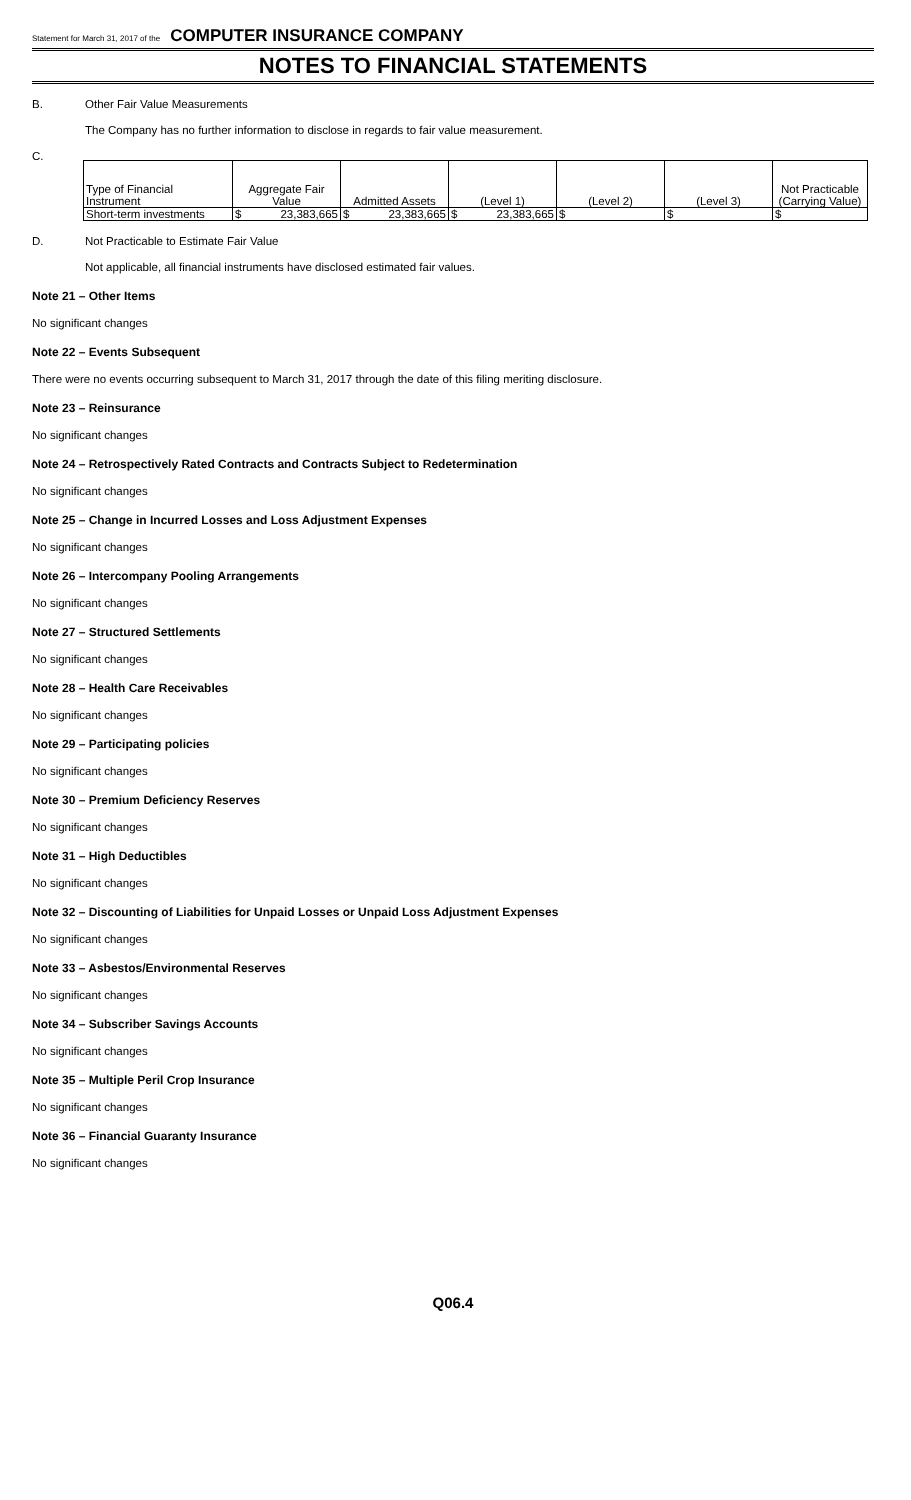Statement for March 31, 2017 of the COMPUTER INSURANCE COMPANY
NOTES TO FINANCIAL STATEMENTS
B. Other Fair Value Measurements
The Company has no further information to disclose in regards to fair value measurement.
C.
| Type of Financial Instrument | Aggregate Fair Value | Admitted Assets | (Level 1) | (Level 2) | (Level 3) | Not Practicable (Carrying Value) |
| --- | --- | --- | --- | --- | --- | --- |
| Short-term investments | $ 23,383,665 | $ 23,383,665 | $ 23,383,665 | $ | $ | $ |
D. Not Practicable to Estimate Fair Value
Not applicable, all financial instruments have disclosed estimated fair values.
Note 21 – Other Items
No significant changes
Note 22 – Events Subsequent
There were no events occurring subsequent to March 31, 2017 through the date of this filing meriting disclosure.
Note 23 – Reinsurance
No significant changes
Note 24 – Retrospectively Rated Contracts and Contracts Subject to Redetermination
No significant changes
Note 25 – Change in Incurred Losses and Loss Adjustment Expenses
No significant changes
Note 26 – Intercompany Pooling Arrangements
No significant changes
Note 27 – Structured Settlements
No significant changes
Note 28 – Health Care Receivables
No significant changes
Note 29 – Participating policies
No significant changes
Note 30 – Premium Deficiency Reserves
No significant changes
Note 31 – High Deductibles
No significant changes
Note 32 – Discounting of Liabilities for Unpaid Losses or Unpaid Loss Adjustment Expenses
No significant changes
Note 33 – Asbestos/Environmental Reserves
No significant changes
Note 34 – Subscriber Savings Accounts
No significant changes
Note 35 – Multiple Peril Crop Insurance
No significant changes
Note 36 – Financial Guaranty Insurance
No significant changes
Q06.4